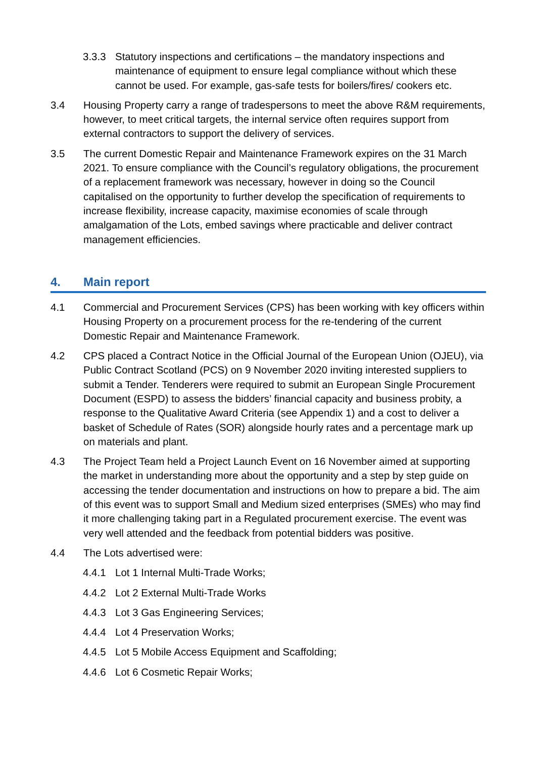3.3.3 Statutory inspections and certifications – the mandatory inspections and maintenance of equipment to ensure legal compliance without which these cannot be used. For example, gas-safe tests for boilers/fires/ cookers etc.
3.4 Housing Property carry a range of tradespersons to meet the above R&M requirements, however, to meet critical targets, the internal service often requires support from external contractors to support the delivery of services.
3.5 The current Domestic Repair and Maintenance Framework expires on the 31 March 2021. To ensure compliance with the Council’s regulatory obligations, the procurement of a replacement framework was necessary, however in doing so the Council capitalised on the opportunity to further develop the specification of requirements to increase flexibility, increase capacity, maximise economies of scale through amalgamation of the Lots, embed savings where practicable and deliver contract management efficiencies.
4. Main report
4.1 Commercial and Procurement Services (CPS) has been working with key officers within Housing Property on a procurement process for the re-tendering of the current Domestic Repair and Maintenance Framework.
4.2 CPS placed a Contract Notice in the Official Journal of the European Union (OJEU), via Public Contract Scotland (PCS) on 9 November 2020 inviting interested suppliers to submit a Tender. Tenderers were required to submit an European Single Procurement Document (ESPD) to assess the bidders’ financial capacity and business probity, a response to the Qualitative Award Criteria (see Appendix 1) and a cost to deliver a basket of Schedule of Rates (SOR) alongside hourly rates and a percentage mark up on materials and plant.
4.3 The Project Team held a Project Launch Event on 16 November aimed at supporting the market in understanding more about the opportunity and a step by step guide on accessing the tender documentation and instructions on how to prepare a bid. The aim of this event was to support Small and Medium sized enterprises (SMEs) who may find it more challenging taking part in a Regulated procurement exercise. The event was very well attended and the feedback from potential bidders was positive.
4.4 The Lots advertised were:
4.4.1 Lot 1 Internal Multi-Trade Works;
4.4.2 Lot 2 External Multi-Trade Works
4.4.3 Lot 3 Gas Engineering Services;
4.4.4 Lot 4 Preservation Works;
4.4.5 Lot 5 Mobile Access Equipment and Scaffolding;
4.4.6 Lot 6 Cosmetic Repair Works;